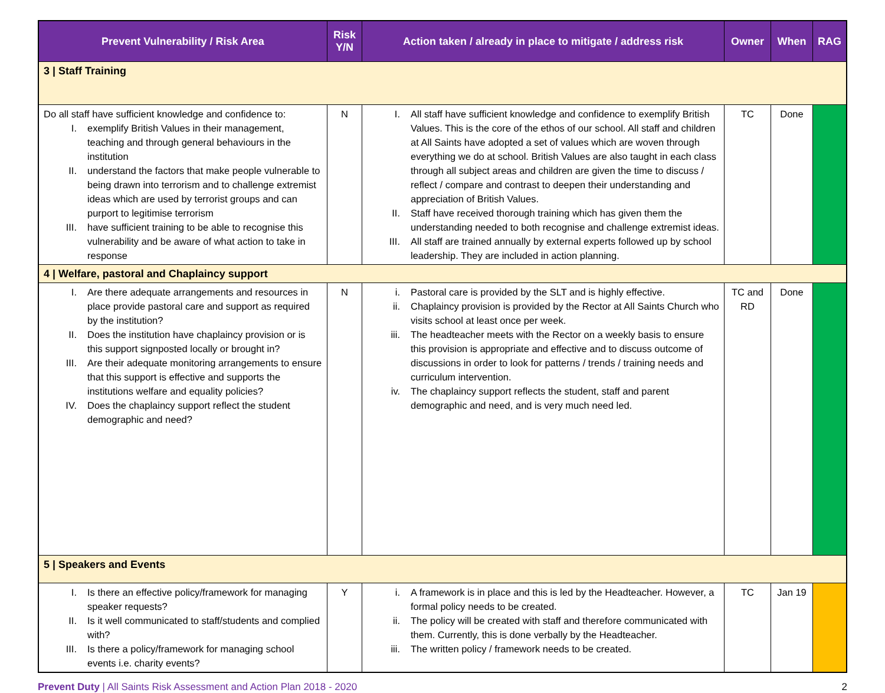| Prevent Vulnerability / Risk Area | Risk Y/N | Action taken / already in place to mitigate / address risk | Owner | When | RAG |
| --- | --- | --- | --- | --- | --- |
| 3 / Staff Training | | | | | |
| Do all staff have sufficient knowledge and confidence to: I. exemplify British Values in their management, teaching and through general behaviours in the institution II. understand the factors that make people vulnerable to being drawn into terrorism and to challenge extremist ideas which are used by terrorist groups and can purport to legitimise terrorism III. have sufficient training to be able to recognise this vulnerability and be aware of what action to take in response | N | I. All staff have sufficient knowledge and confidence to exemplify British Values. This is the core of the ethos of our school. All staff and children at All Saints have adopted a set of values which are woven through everything we do at school. British Values are also taught in each class through all subject areas and children are given the time to discuss / reflect / compare and contrast to deepen their understanding and appreciation of British Values. II. Staff have received thorough training which has given them the understanding needed to both recognise and challenge extremist ideas. III. All staff are trained annually by external experts followed up by school leadership. They are included in action planning. | TC | Done | |
| 4 / Welfare, pastoral and Chaplaincy support | | | | | |
| I. Are there adequate arrangements and resources in place provide pastoral care and support as required by the institution? II. Does the institution have chaplaincy provision or is this support signposted locally or brought in? III. Are their adequate monitoring arrangements to ensure that this support is effective and supports the institutions welfare and equality policies? IV. Does the chaplaincy support reflect the student demographic and need? | N | i. Pastoral care is provided by the SLT and is highly effective. ii. Chaplaincy provision is provided by the Rector at All Saints Church who visits school at least once per week. iii. The headteacher meets with the Rector on a weekly basis to ensure this provision is appropriate and effective and to discuss outcome of discussions in order to look for patterns / trends / training needs and curriculum intervention. iv. The chaplaincy support reflects the student, staff and parent demographic and need, and is very much need led. | TC and RD | Done | |
| 5 / Speakers and Events | | | | | |
| I. Is there an effective policy/framework for managing speaker requests? II. Is it well communicated to staff/students and complied with? III. Is there a policy/framework for managing school events i.e. charity events? | Y | i. A framework is in place and this is led by the Headteacher. However, a formal policy needs to be created. ii. The policy will be created with staff and therefore communicated with them. Currently, this is done verbally by the Headteacher. iii. The written policy / framework needs to be created. | TC | Jan 19 | |
Prevent Duty | All Saints Risk Assessment and Action Plan 2018 - 2020
2